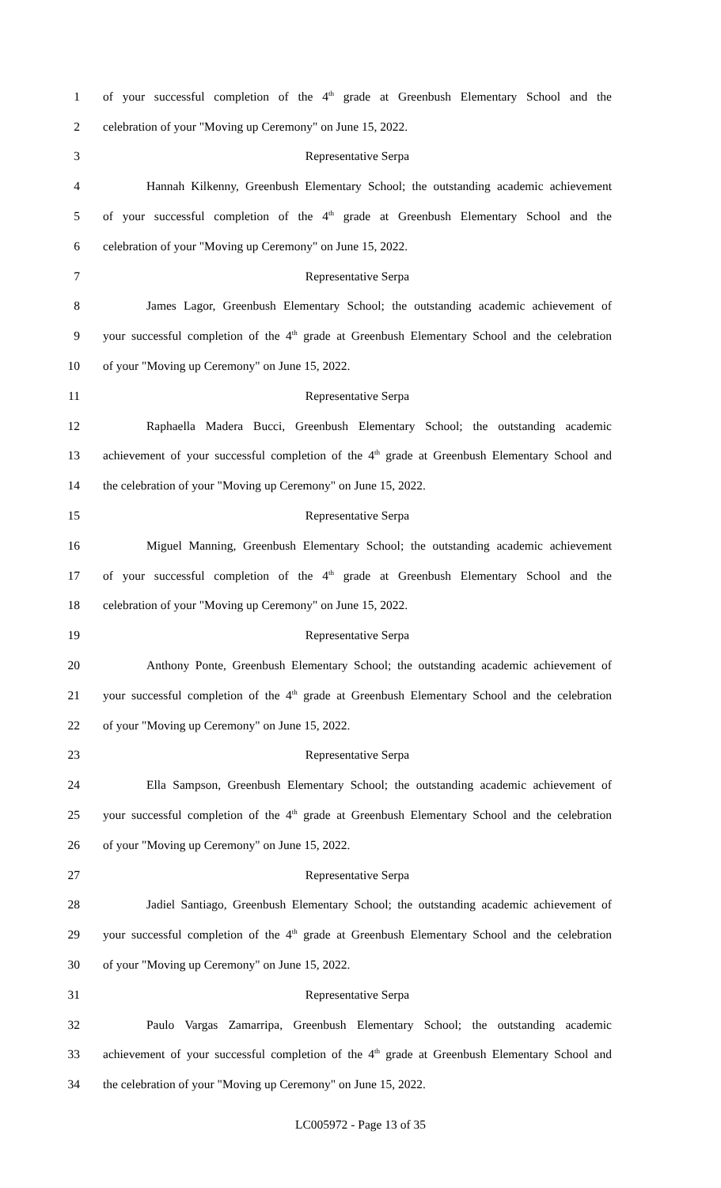1 of your successful completion of the 4<sup>th</sup> grade at Greenbush Elementary School and the
2 celebration of your "Moving up Ceremony" on June 15, 2022.
3 Representative Serpa
4 Hannah Kilkenny, Greenbush Elementary School; the outstanding academic achievement
5 of your successful completion of the 4<sup>th</sup> grade at Greenbush Elementary School and the
6 celebration of your "Moving up Ceremony" on June 15, 2022.
7 Representative Serpa
8 James Lagor, Greenbush Elementary School; the outstanding academic achievement of
9 your successful completion of the 4<sup>th</sup> grade at Greenbush Elementary School and the celebration
10 of your "Moving up Ceremony" on June 15, 2022.
11 Representative Serpa
12 Raphaella Madera Bucci, Greenbush Elementary School; the outstanding academic
13 achievement of your successful completion of the 4<sup>th</sup> grade at Greenbush Elementary School and
14 the celebration of your "Moving up Ceremony" on June 15, 2022.
15 Representative Serpa
16 Miguel Manning, Greenbush Elementary School; the outstanding academic achievement
17 of your successful completion of the 4<sup>th</sup> grade at Greenbush Elementary School and the
18 celebration of your "Moving up Ceremony" on June 15, 2022.
19 Representative Serpa
20 Anthony Ponte, Greenbush Elementary School; the outstanding academic achievement of
21 your successful completion of the 4<sup>th</sup> grade at Greenbush Elementary School and the celebration
22 of your "Moving up Ceremony" on June 15, 2022.
23 Representative Serpa
24 Ella Sampson, Greenbush Elementary School; the outstanding academic achievement of
25 your successful completion of the 4<sup>th</sup> grade at Greenbush Elementary School and the celebration
26 of your "Moving up Ceremony" on June 15, 2022.
27 Representative Serpa
28 Jadiel Santiago, Greenbush Elementary School; the outstanding academic achievement of
29 your successful completion of the 4<sup>th</sup> grade at Greenbush Elementary School and the celebration
30 of your "Moving up Ceremony" on June 15, 2022.
31 Representative Serpa
32 Paulo Vargas Zamarripa, Greenbush Elementary School; the outstanding academic
33 achievement of your successful completion of the 4<sup>th</sup> grade at Greenbush Elementary School and
34 the celebration of your "Moving up Ceremony" on June 15, 2022.
LC005972 - Page 13 of 35